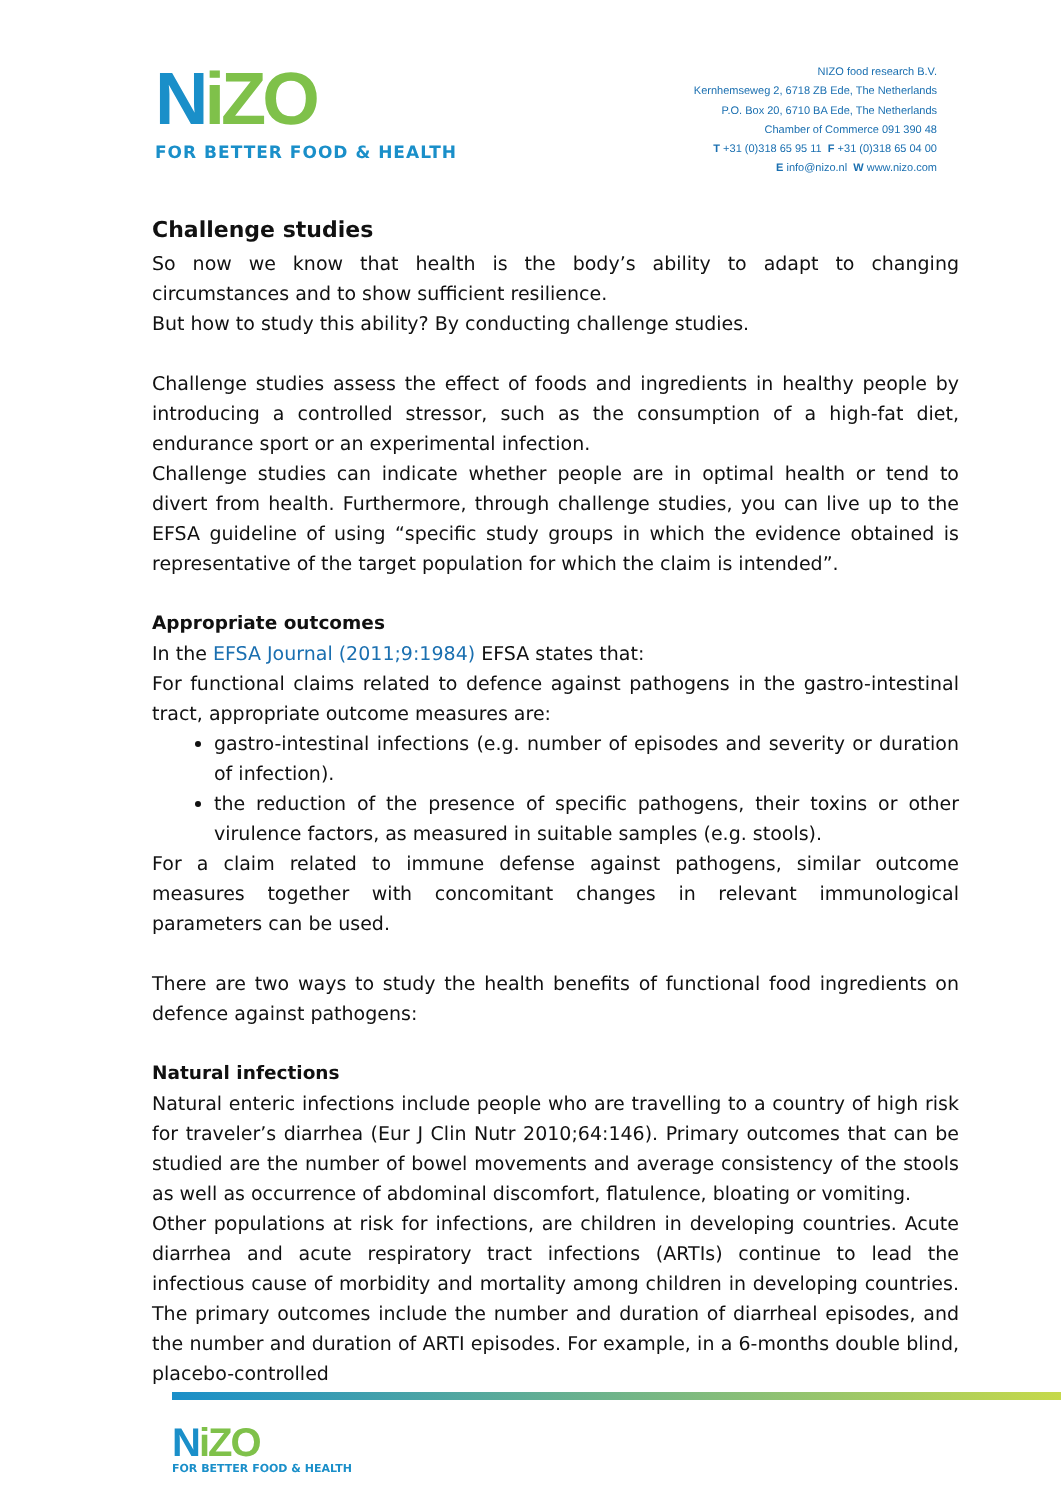NiZO
FOR BETTER FOOD & HEALTH
NIZO food research B.V.
Kernhemseweg 2, 6718 ZB Ede, The Netherlands
P.O. Box 20, 6710 BA Ede, The Netherlands
Chamber of Commerce 091 390 48
T +31 (0)318 65 95 11 F +31 (0)318 65 04 00
E info@nizo.nl W www.nizo.com
Challenge studies
So now we know that health is the body’s ability to adapt to changing circumstances and to show sufficient resilience.
But how to study this ability? By conducting challenge studies.
Challenge studies assess the effect of foods and ingredients in healthy people by introducing a controlled stressor, such as the consumption of a high-fat diet, endurance sport or an experimental infection.
Challenge studies can indicate whether people are in optimal health or tend to divert from health. Furthermore, through challenge studies, you can live up to the EFSA guideline of using “specific study groups in which the evidence obtained is representative of the target population for which the claim is intended”.
Appropriate outcomes
In the EFSA Journal (2011;9:1984) EFSA states that:
For functional claims related to defence against pathogens in the gastro-intestinal tract, appropriate outcome measures are:
gastro-intestinal infections (e.g. number of episodes and severity or duration of infection).
the reduction of the presence of specific pathogens, their toxins or other virulence factors, as measured in suitable samples (e.g. stools).
For a claim related to immune defense against pathogens, similar outcome measures together with concomitant changes in relevant immunological parameters can be used.
There are two ways to study the health benefits of functional food ingredients on defence against pathogens:
Natural infections
Natural enteric infections include people who are travelling to a country of high risk for traveler’s diarrhea (Eur J Clin Nutr 2010;64:146). Primary outcomes that can be studied are the number of bowel movements and average consistency of the stools as well as occurrence of abdominal discomfort, flatulence, bloating or vomiting.
Other populations at risk for infections, are children in developing countries. Acute diarrhea and acute respiratory tract infections (ARTIs) continue to lead the infectious cause of morbidity and mortality among children in developing countries. The primary outcomes include the number and duration of diarrheal episodes, and the number and duration of ARTI episodes. For example, in a 6-months double blind, placebo-controlled
NiZO
FOR BETTER FOOD & HEALTH